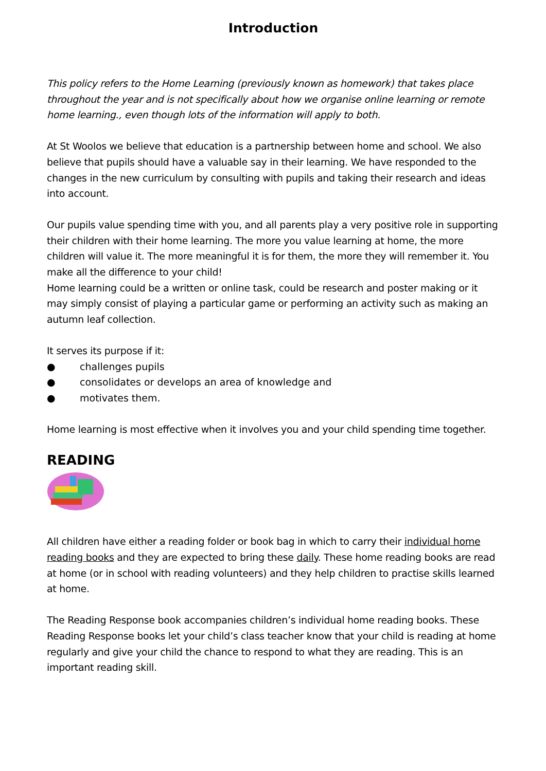Introduction
This policy refers to the Home Learning (previously known as homework) that takes place throughout the year and is not specifically about how we organise online learning or remote home learning., even though lots of the information will apply to both.
At St Woolos we believe that education is a partnership between home and school. We also believe that pupils should have a valuable say in their learning. We have responded to the changes in the new curriculum by consulting with pupils and taking their research and ideas into account.
Our pupils value spending time with you, and all parents play a very positive role in supporting their children with their home learning. The more you value learning at home, the more children will value it. The more meaningful it is for them, the more they will remember it. You make all the difference to your child!
Home learning could be a written or online task, could be research and poster making or it may simply consist of playing a particular game or performing an activity such as making an autumn leaf collection.
It serves its purpose if it:
● challenges pupils
● consolidates or develops an area of knowledge and
● motivates them.
Home learning is most effective when it involves you and your child spending time together.
READING
All children have either a reading folder or book bag in which to carry their individual home reading books and they are expected to bring these daily. These home reading books are read at home (or in school with reading volunteers) and they help children to practise skills learned at home.
The Reading Response book accompanies children’s individual home reading books. These Reading Response books let your child’s class teacher know that your child is reading at home regularly and give your child the chance to respond to what they are reading. This is an important reading skill.